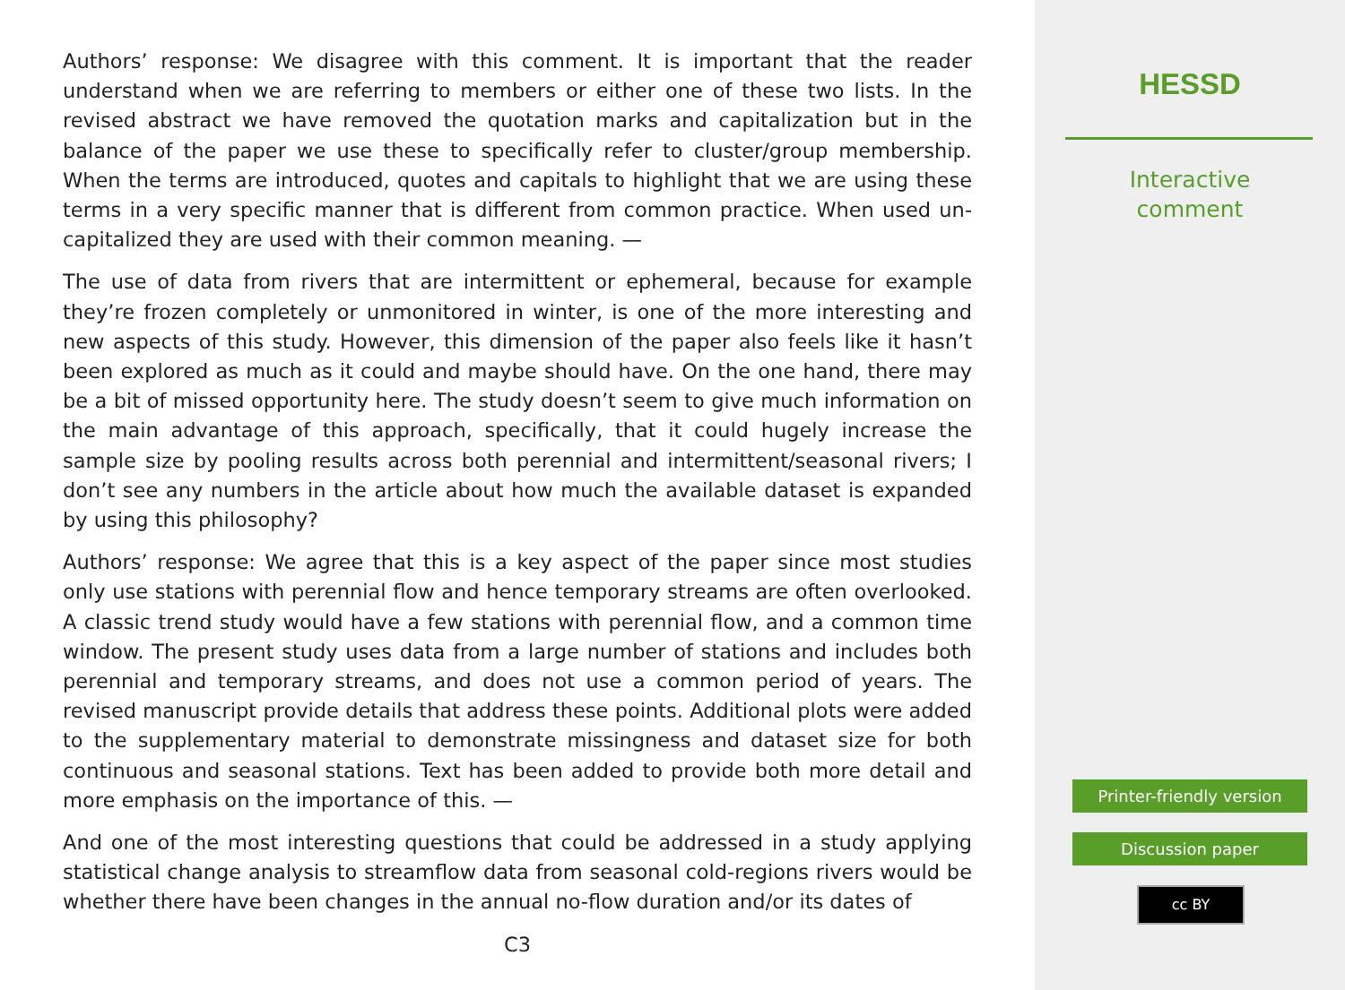Authors’ response: We disagree with this comment. It is important that the reader understand when we are referring to members or either one of these two lists. In the revised abstract we have removed the quotation marks and capitalization but in the balance of the paper we use these to specifically refer to cluster/group membership. When the terms are introduced, quotes and capitals to highlight that we are using these terms in a very specific manner that is different from common practice. When used un-capitalized they are used with their common meaning. —
The use of data from rivers that are intermittent or ephemeral, because for example they’re frozen completely or unmonitored in winter, is one of the more interesting and new aspects of this study. However, this dimension of the paper also feels like it hasn’t been explored as much as it could and maybe should have. On the one hand, there may be a bit of missed opportunity here. The study doesn’t seem to give much information on the main advantage of this approach, specifically, that it could hugely increase the sample size by pooling results across both perennial and intermittent/seasonal rivers; I don’t see any numbers in the article about how much the available dataset is expanded by using this philosophy?
Authors’ response: We agree that this is a key aspect of the paper since most studies only use stations with perennial flow and hence temporary streams are often overlooked. A classic trend study would have a few stations with perennial flow, and a common time window. The present study uses data from a large number of stations and includes both perennial and temporary streams, and does not use a common period of years. The revised manuscript provide details that address these points. Additional plots were added to the supplementary material to demonstrate missingness and dataset size for both continuous and seasonal stations. Text has been added to provide both more detail and more emphasis on the importance of this. —
And one of the most interesting questions that could be addressed in a study applying statistical change analysis to streamflow data from seasonal cold-regions rivers would be whether there have been changes in the annual no-flow duration and/or its dates of
C3
HESSD
Interactive
comment
Printer-friendly version
Discussion paper
cc BY